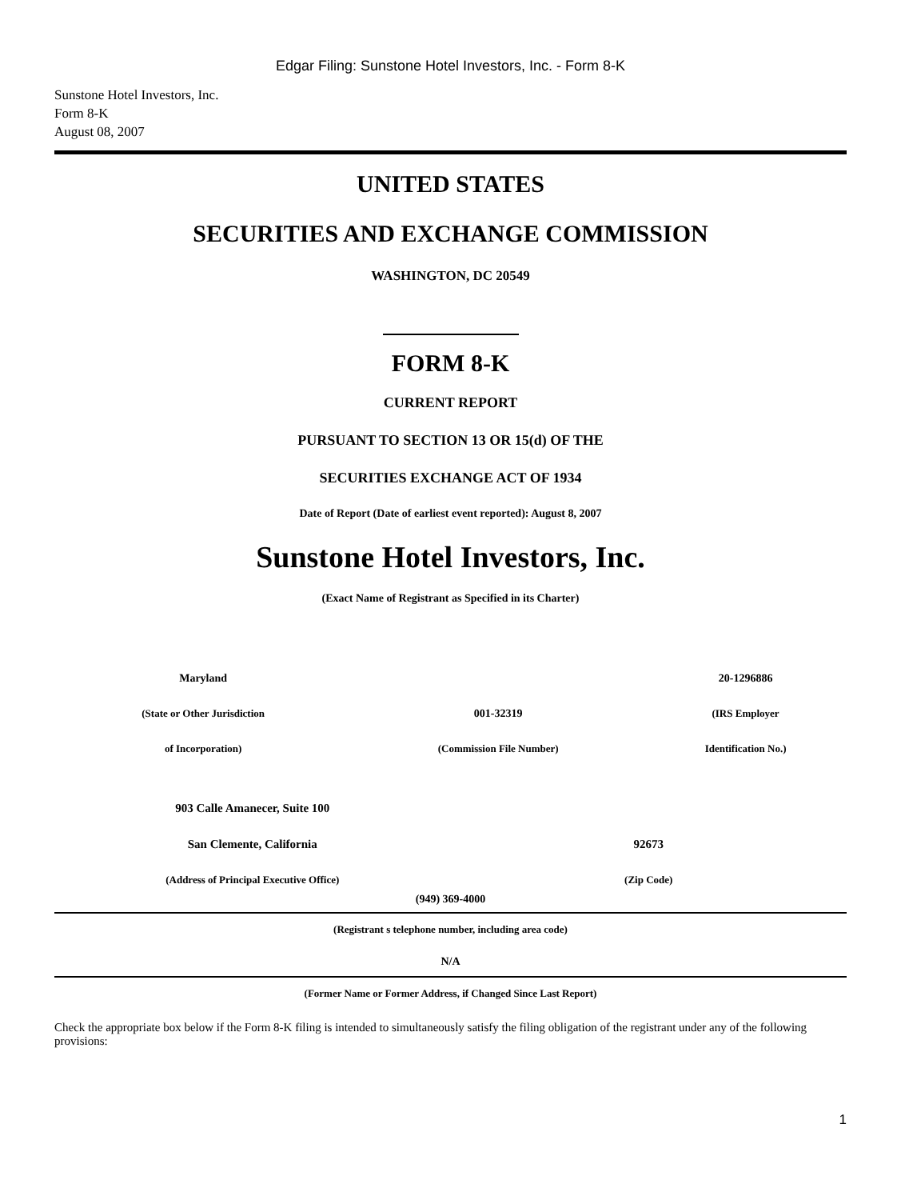Edgar Filing: Sunstone Hotel Investors, Inc. - Form 8-K
Sunstone Hotel Investors, Inc.
Form 8-K
August 08, 2007
UNITED STATES
SECURITIES AND EXCHANGE COMMISSION
WASHINGTON, DC 20549
FORM 8-K
CURRENT REPORT
PURSUANT TO SECTION 13 OR 15(d) OF THE
SECURITIES EXCHANGE ACT OF 1934
Date of Report (Date of earliest event reported): August 8, 2007
Sunstone Hotel Investors, Inc.
(Exact Name of Registrant as Specified in its Charter)
| Maryland | | 20-1296886 |
| (State or Other Jurisdiction | 001-32319 | (IRS Employer |
| of Incorporation) | (Commission File Number) | Identification No.) |
| 903 Calle Amanecer, Suite 100 | |
| San Clemente, California | 92673 |
| (Address of Principal Executive Office) | (Zip Code) |
(949) 369-4000
(Registrant s telephone number, including area code)
N/A
(Former Name or Former Address, if Changed Since Last Report)
Check the appropriate box below if the Form 8-K filing is intended to simultaneously satisfy the filing obligation of the registrant under any of the following provisions:
1